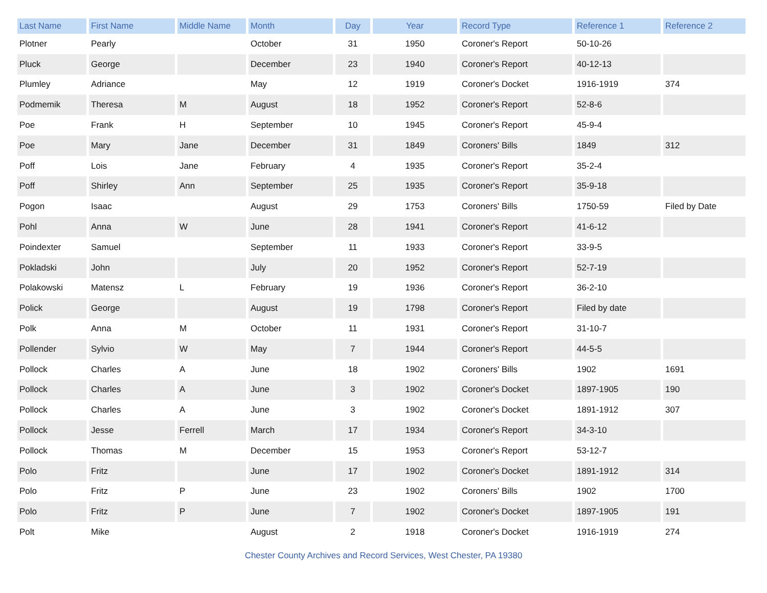| Last Name | First Name | Middle Name | Month | Day | Year | Record Type | Reference 1 | Reference 2 |
| --- | --- | --- | --- | --- | --- | --- | --- | --- |
| Plotner | Pearly | | October | 31 | 1950 | Coroner's Report | 50-10-26 | |
| Pluck | George | | December | 23 | 1940 | Coroner's Report | 40-12-13 | |
| Plumley | Adriance | | May | 12 | 1919 | Coroner's Docket | 1916-1919 | 374 |
| Podmemik | Theresa | M | August | 18 | 1952 | Coroner's Report | 52-8-6 | |
| Poe | Frank | H | September | 10 | 1945 | Coroner's Report | 45-9-4 | |
| Poe | Mary | Jane | December | 31 | 1849 | Coroners' Bills | 1849 | 312 |
| Poff | Lois | Jane | February | 4 | 1935 | Coroner's Report | 35-2-4 | |
| Poff | Shirley | Ann | September | 25 | 1935 | Coroner's Report | 35-9-18 | |
| Pogon | Isaac | | August | 29 | 1753 | Coroners' Bills | 1750-59 | Filed by Date |
| Pohl | Anna | W | June | 28 | 1941 | Coroner's Report | 41-6-12 | |
| Poindexter | Samuel | | September | 11 | 1933 | Coroner's Report | 33-9-5 | |
| Pokladski | John | | July | 20 | 1952 | Coroner's Report | 52-7-19 | |
| Polakowski | Matensz | L | February | 19 | 1936 | Coroner's Report | 36-2-10 | |
| Polick | George | | August | 19 | 1798 | Coroner's Report | Filed by date | |
| Polk | Anna | M | October | 11 | 1931 | Coroner's Report | 31-10-7 | |
| Pollender | Sylvio | W | May | 7 | 1944 | Coroner's Report | 44-5-5 | |
| Pollock | Charles | A | June | 18 | 1902 | Coroners' Bills | 1902 | 1691 |
| Pollock | Charles | A | June | 3 | 1902 | Coroner's Docket | 1897-1905 | 190 |
| Pollock | Charles | A | June | 3 | 1902 | Coroner's Docket | 1891-1912 | 307 |
| Pollock | Jesse | Ferrell | March | 17 | 1934 | Coroner's Report | 34-3-10 | |
| Pollock | Thomas | M | December | 15 | 1953 | Coroner's Report | 53-12-7 | |
| Polo | Fritz | | June | 17 | 1902 | Coroner's Docket | 1891-1912 | 314 |
| Polo | Fritz | P | June | 23 | 1902 | Coroners' Bills | 1902 | 1700 |
| Polo | Fritz | P | June | 7 | 1902 | Coroner's Docket | 1897-1905 | 191 |
| Polt | Mike | | August | 2 | 1918 | Coroner's Docket | 1916-1919 | 274 |
Chester County Archives and Record Services, West Chester, PA 19380